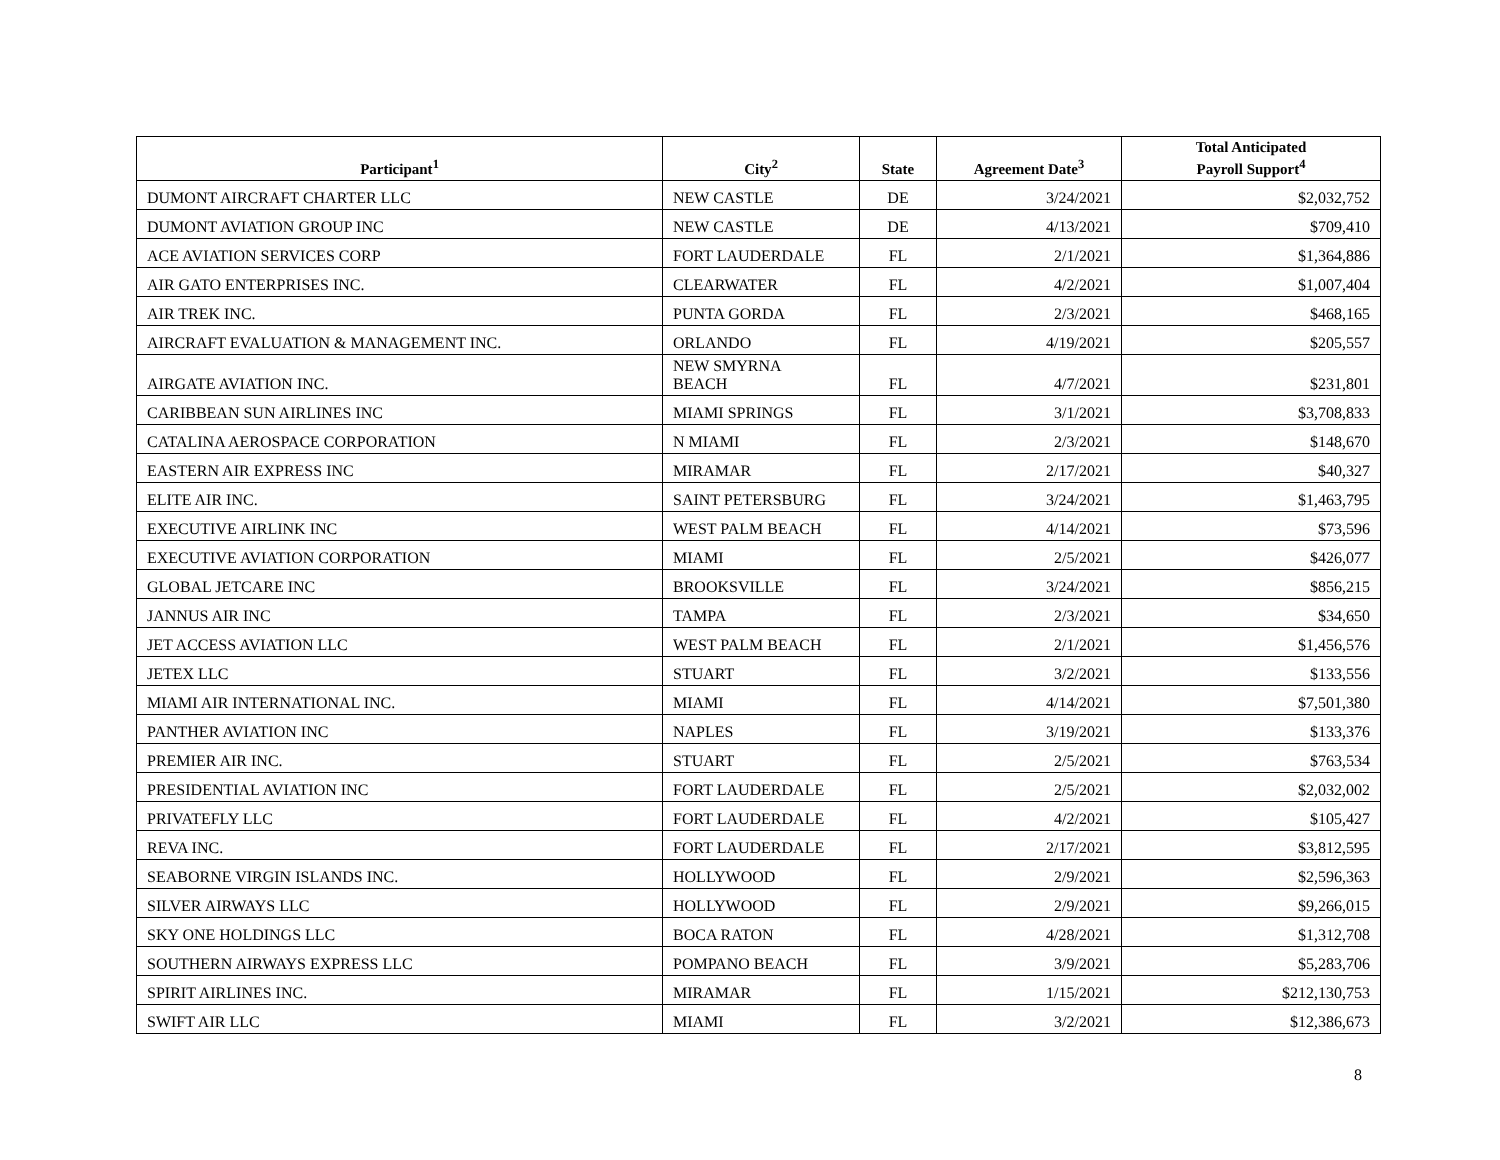| Participant<sup>1</sup> | City<sup>2</sup> | State | Agreement Date<sup>3</sup> | Total Anticipated Payroll Support<sup>4</sup> |
| --- | --- | --- | --- | --- |
| DUMONT AIRCRAFT CHARTER LLC | NEW CASTLE | DE | 3/24/2021 | $2,032,752 |
| DUMONT AVIATION GROUP INC | NEW CASTLE | DE | 4/13/2021 | $709,410 |
| ACE AVIATION SERVICES CORP | FORT LAUDERDALE | FL | 2/1/2021 | $1,364,886 |
| AIR GATO ENTERPRISES INC. | CLEARWATER | FL | 4/2/2021 | $1,007,404 |
| AIR TREK INC. | PUNTA GORDA | FL | 2/3/2021 | $468,165 |
| AIRCRAFT EVALUATION & MANAGEMENT INC. | ORLANDO | FL | 4/19/2021 | $205,557 |
| AIRGATE AVIATION INC. | NEW SMYRNA BEACH | FL | 4/7/2021 | $231,801 |
| CARIBBEAN SUN AIRLINES INC | MIAMI SPRINGS | FL | 3/1/2021 | $3,708,833 |
| CATALINA AEROSPACE CORPORATION | N MIAMI | FL | 2/3/2021 | $148,670 |
| EASTERN AIR EXPRESS INC | MIRAMAR | FL | 2/17/2021 | $40,327 |
| ELITE AIR INC. | SAINT PETERSBURG | FL | 3/24/2021 | $1,463,795 |
| EXECUTIVE AIRLINK INC | WEST PALM BEACH | FL | 4/14/2021 | $73,596 |
| EXECUTIVE AVIATION CORPORATION | MIAMI | FL | 2/5/2021 | $426,077 |
| GLOBAL JETCARE INC | BROOKSVILLE | FL | 3/24/2021 | $856,215 |
| JANNUS AIR INC | TAMPA | FL | 2/3/2021 | $34,650 |
| JET ACCESS AVIATION LLC | WEST PALM BEACH | FL | 2/1/2021 | $1,456,576 |
| JETEX LLC | STUART | FL | 3/2/2021 | $133,556 |
| MIAMI AIR INTERNATIONAL INC. | MIAMI | FL | 4/14/2021 | $7,501,380 |
| PANTHER AVIATION INC | NAPLES | FL | 3/19/2021 | $133,376 |
| PREMIER AIR INC. | STUART | FL | 2/5/2021 | $763,534 |
| PRESIDENTIAL AVIATION INC | FORT LAUDERDALE | FL | 2/5/2021 | $2,032,002 |
| PRIVATEFLY LLC | FORT LAUDERDALE | FL | 4/2/2021 | $105,427 |
| REVA INC. | FORT LAUDERDALE | FL | 2/17/2021 | $3,812,595 |
| SEABORNE VIRGIN ISLANDS INC. | HOLLYWOOD | FL | 2/9/2021 | $2,596,363 |
| SILVER AIRWAYS LLC | HOLLYWOOD | FL | 2/9/2021 | $9,266,015 |
| SKY ONE HOLDINGS LLC | BOCA RATON | FL | 4/28/2021 | $1,312,708 |
| SOUTHERN AIRWAYS EXPRESS LLC | POMPANO BEACH | FL | 3/9/2021 | $5,283,706 |
| SPIRIT AIRLINES INC. | MIRAMAR | FL | 1/15/2021 | $212,130,753 |
| SWIFT AIR LLC | MIAMI | FL | 3/2/2021 | $12,386,673 |
8